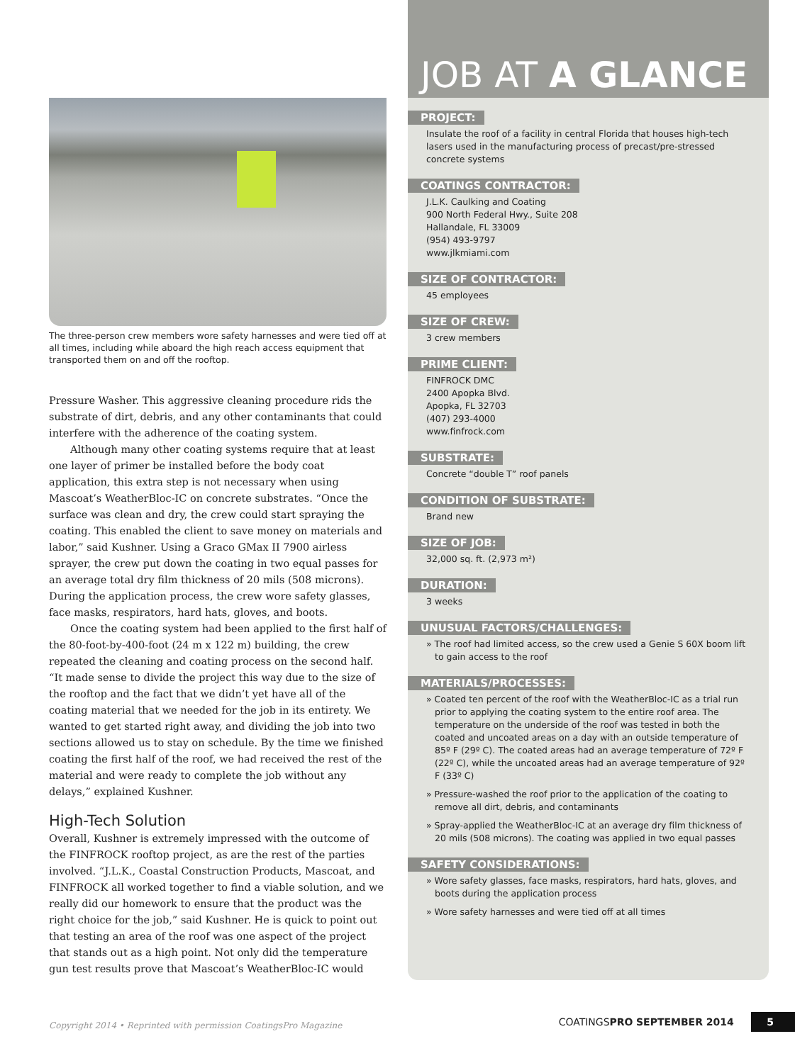The three-person crew members wore safety harnesses and were tied off at all times, including while aboard the high reach access equipment that transported them on and off the rooftop.
Pressure Washer. This aggressive cleaning procedure rids the substrate of dirt, debris, and any other contaminants that could interfere with the adherence of the coating system.
Although many other coating systems require that at least one layer of primer be installed before the body coat application, this extra step is not necessary when using Mascoat’s WeatherBloc-IC on concrete substrates. “Once the surface was clean and dry, the crew could start spraying the coating. This enabled the client to save money on materials and labor,” said Kushner. Using a Graco GMax II 7900 airless sprayer, the crew put down the coating in two equal passes for an average total dry film thickness of 20 mils (508 microns). During the application process, the crew wore safety glasses, face masks, respirators, hard hats, gloves, and boots.
Once the coating system had been applied to the first half of the 80-foot-by-400-foot (24 m x 122 m) building, the crew repeated the cleaning and coating process on the second half. “It made sense to divide the project this way due to the size of the rooftop and the fact that we didn’t yet have all of the coating material that we needed for the job in its entirety. We wanted to get started right away, and dividing the job into two sections allowed us to stay on schedule. By the time we finished coating the first half of the roof, we had received the rest of the material and were ready to complete the job without any delays,” explained Kushner.
High-Tech Solution
Overall, Kushner is extremely impressed with the outcome of the FINFROCK rooftop project, as are the rest of the parties involved. “J.L.K., Coastal Construction Products, Mascoat, and FINFROCK all worked together to find a viable solution, and we really did our homework to ensure that the product was the right choice for the job,” said Kushner. He is quick to point out that testing an area of the roof was one aspect of the project that stands out as a high point. Not only did the temperature gun test results prove that Mascoat’s WeatherBloc-IC would
JOB AT A GLANCE
PROJECT:
Insulate the roof of a facility in central Florida that houses high-tech lasers used in the manufacturing process of precast/pre-stressed concrete systems
COATINGS CONTRACTOR:
J.L.K. Caulking and Coating
900 North Federal Hwy., Suite 208
Hallandale, FL 33009
(954) 493-9797
www.jlkmiami.com
SIZE OF CONTRACTOR:
45 employees
SIZE OF CREW:
3 crew members
PRIME CLIENT:
FINFROCK DMC
2400 Apopka Blvd.
Apopka, FL 32703
(407) 293-4000
www.finfrock.com
SUBSTRATE:
Concrete “double T” roof panels
CONDITION OF SUBSTRATE:
Brand new
SIZE OF JOB:
32,000 sq. ft. (2,973 m²)
DURATION:
3 weeks
UNUSUAL FACTORS/CHALLENGES:
» The roof had limited access, so the crew used a Genie S 60X boom lift to gain access to the roof
MATERIALS/PROCESSES:
» Coated ten percent of the roof with the WeatherBloc-IC as a trial run prior to applying the coating system to the entire roof area. The temperature on the underside of the roof was tested in both the coated and uncoated areas on a day with an outside temperature of 85º F (29º C). The coated areas had an average temperature of 72º F (22º C), while the uncoated areas had an average temperature of 92º F (33º C)
» Pressure-washed the roof prior to the application of the coating to remove all dirt, debris, and contaminants
» Spray-applied the WeatherBloc-IC at an average dry film thickness of 20 mils (508 microns). The coating was applied in two equal passes
SAFETY CONSIDERATIONS:
» Wore safety glasses, face masks, respirators, hard hats, gloves, and boots during the application process
» Wore safety harnesses and were tied off at all times
Copyright 2014 • Reprinted with permission CoatingsPro Magazine COATINGSPRO SEPTEMBER 2014 5